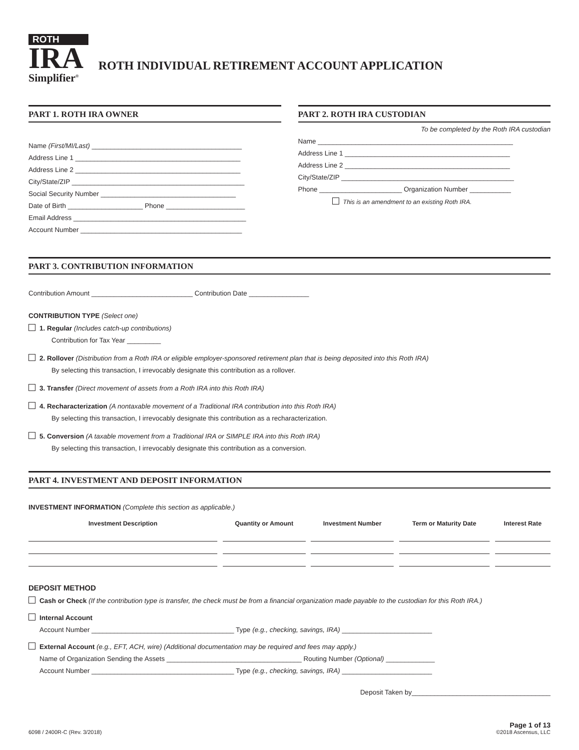ROTH
IRA
Simplifier<sup>®</sup>
ROTH INDIVIDUAL RETIREMENT ACCOUNT APPLICATION
PART 1. ROTH IRA OWNER
Name (First/MI/Last) ________________________________________
Address Line 1 ____________________________________________
Address Line 2 ____________________________________________
City/State/ZIP ______________________________________________
Social Security Number ____________________________________
Date of Birth ____________________ Phone _____________________
Email Address ______________________________________________
Account Number ___________________________________________
PART 2. ROTH IRA CUSTODIAN
To be completed by the Roth IRA custodian
Name ____________________________________________________
Address Line 1 ____________________________________________
Address Line 2 ____________________________________________
City/State/ZIP ______________________________________________
Phone ______________________ Organization Number ___________
This is an amendment to an existing Roth IRA.
PART 3. CONTRIBUTION INFORMATION
Contribution Amount ___________________________ Contribution Date ________________
CONTRIBUTION TYPE (Select one)
1. Regular (Includes catch-up contributions)
Contribution for Tax Year _________
2. Rollover (Distribution from a Roth IRA or eligible employer-sponsored retirement plan that is being deposited into this Roth IRA)
By selecting this transaction, I irrevocably designate this contribution as a rollover.
3. Transfer (Direct movement of assets from a Roth IRA into this Roth IRA)
4. Recharacterization (A nontaxable movement of a Traditional IRA contribution into this Roth IRA)
By selecting this transaction, I irrevocably designate this contribution as a recharacterization.
5. Conversion (A taxable movement from a Traditional IRA or SIMPLE IRA into this Roth IRA)
By selecting this transaction, I irrevocably designate this contribution as a conversion.
PART 4. INVESTMENT AND DEPOSIT INFORMATION
INVESTMENT INFORMATION (Complete this section as applicable.)
| Investment Description | | Quantity or Amount | | Investment Number | | Term or Maturity Date | | Interest Rate |
| --- | --- | --- | --- | --- | --- | --- | --- | --- |
DEPOSIT METHOD
Cash or Check (If the contribution type is transfer, the check must be from a financial organization made payable to the custodian for this Roth IRA.)
Internal Account
Account Number ______________________________________ Type (e.g., checking, savings, IRA) ________________________
External Account (e.g., EFT, ACH, wire) (Additional documentation may be required and fees may apply.)
Name of Organization Sending the Assets ____________________________________ Routing Number (Optional) _____________
Account Number ______________________________________ Type (e.g., checking, savings, IRA) ________________________
Deposit Taken by_____________________________________
6098 / 2400R-C (Rev. 3/2018)
Page 1 of 13
©2018 Ascensus, LLC